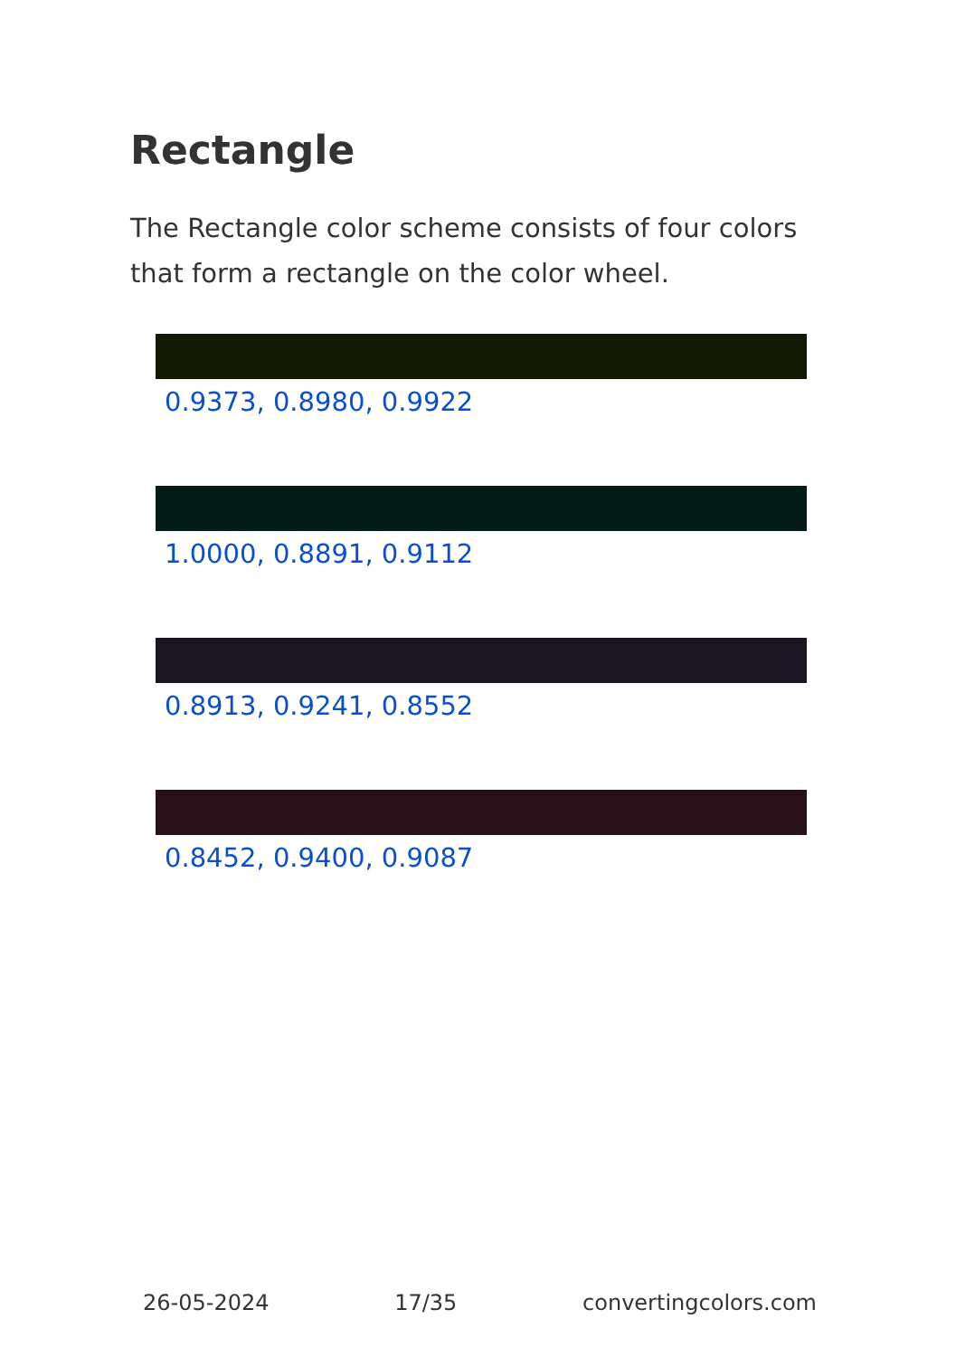Rectangle
The Rectangle color scheme consists of four colors that form a rectangle on the color wheel.
0.9373, 0.8980, 0.9922
1.0000, 0.8891, 0.9112
0.8913, 0.9241, 0.8552
0.8452, 0.9400, 0.9087
26-05-2024 17/35 convertingcolors.com